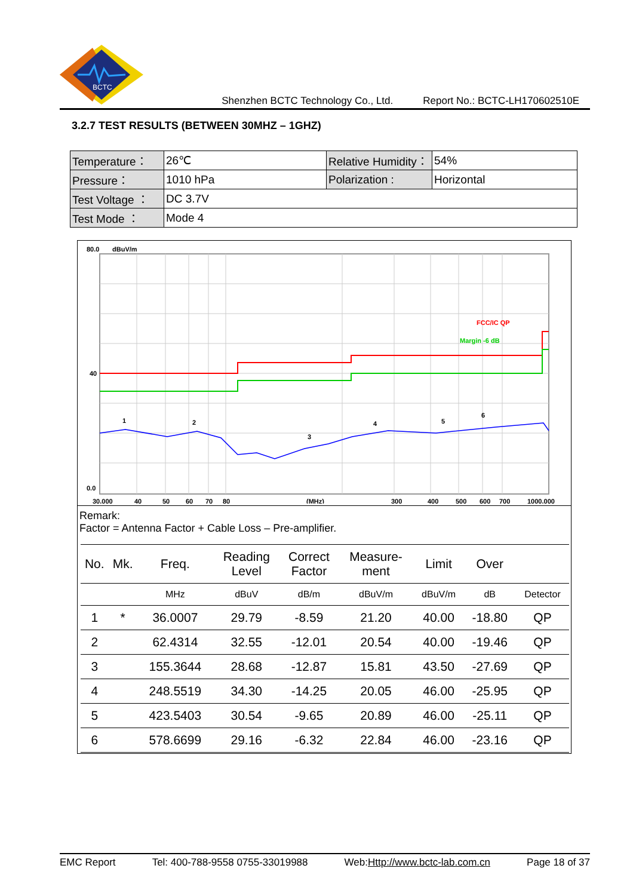BCTC
Shenzhen BCTC Technology Co., Ltd. Report No.: BCTC-LH170602510E
3.2.7 TEST RESULTS (BETWEEN 30MHZ – 1GHZ)
| Temperature： | 26℃ | Relative Humidity： | 54% |
| Pressure： | 1010 hPa | Polarization : | Horizontal |
| Test Voltage ： | DC 3.7V | | |
| Test Mode ： | Mode 4 | | |
80.0
dBuV/m
FCC/IC QP
Margin -6 dB
40
0.0
1
2
3
4
5
6
30.000
40
50
60
70
80
(MHz)
300
400
500
600
700
1000.000
Remark:
Factor = Antenna Factor + Cable Loss – Pre-amplifier.
| No. | Mk. | Freq. | Reading Level | Correct Factor | Measure- ment | Limit | Over | |
| --- | --- | --- | --- | --- | --- | --- | --- | --- |
| | | MHz | dBuV | dB/m | dBuV/m | dBuV/m | dB | Detector |
| 1 | * | 36.0007 | 29.79 | -8.59 | 21.20 | 40.00 | -18.80 | QP |
| 2 | | 62.4314 | 32.55 | -12.01 | 20.54 | 40.00 | -19.46 | QP |
| 3 | | 155.3644 | 28.68 | -12.87 | 15.81 | 43.50 | -27.69 | QP |
| 4 | | 248.5519 | 34.30 | -14.25 | 20.05 | 46.00 | -25.95 | QP |
| 5 | | 423.5403 | 30.54 | -9.65 | 20.89 | 46.00 | -25.11 | QP |
| 6 | | 578.6699 | 29.16 | -6.32 | 22.84 | 46.00 | -23.16 | QP |
EMC Report Tel: 400-788-9558 0755-33019988 Web:Http://www.bctc-lab.com.cn Page 18 of 37